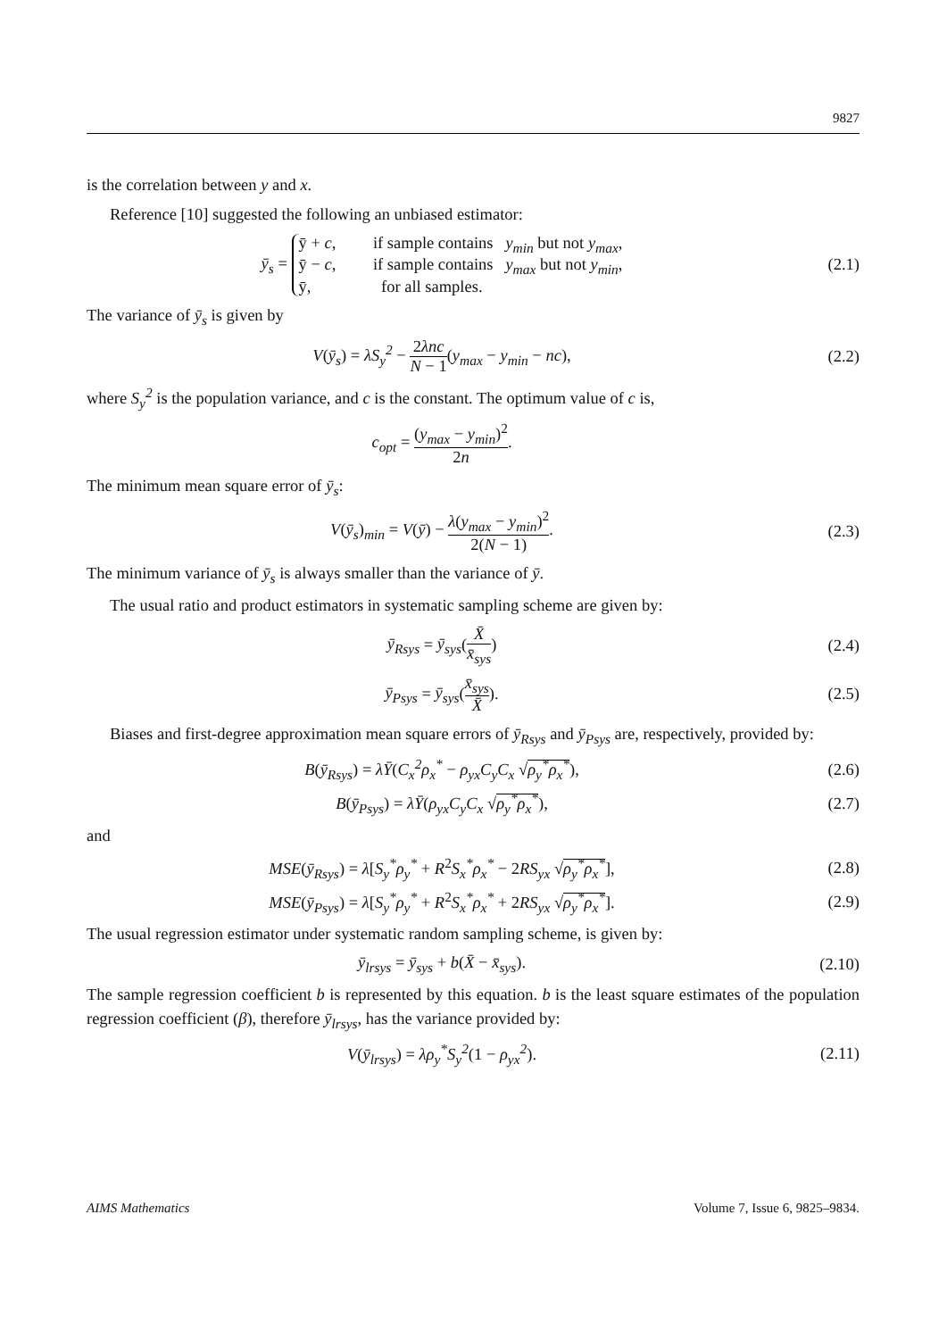9827
is the correlation between y and x.
Reference [10] suggested the following an unbiased estimator:
ȳ<sub>s</sub> = ȳ + c, if sample contains y<sub>min</sub> but not y<sub>max</sub>,
ȳ − c, if sample contains y<sub>max</sub> but not y<sub>min</sub>,
ȳ, for all samples.
(2.1)
The variance of ȳ<sub>s</sub> is given by
V(ȳ<sub>s</sub>) = λS<sub>y</sub><sup>2</sup> − 2λnc N − 1(y<sub>max</sub> − y<sub>min</sub> − nc),
(2.2)
where S<sub>y</sub><sup>2</sup> is the population variance, and c is the constant. The optimum value of c is,
c<sub>opt</sub> = (y<sub>max</sub> − y<sub>min</sub>)<sup>2</sup> 2n.
The minimum mean square error of ȳ<sub>s</sub>:
V(ȳ<sub>s</sub>)<sub>min</sub> = V(ȳ) − λ(y<sub>max</sub> − y<sub>min</sub>)<sup>2</sup> 2(N − 1).
(2.3)
The minimum variance of ȳ<sub>s</sub> is always smaller than the variance of ȳ.
The usual ratio and product estimators in systematic sampling scheme are given by:
ȳ<sub>Rsys</sub> = ȳ<sub>sys</sub>(X̄ x̄<sub>sys</sub>) (2.4)
ȳ<sub>Psys</sub> = ȳ<sub>sys</sub>(x̄<sub>sys</sub> X̄). (2.5)
Biases and first-degree approximation mean square errors of ȳ<sub>Rsys</sub> and ȳ<sub>Psys</sub> are, respectively, provided by:
B(ȳ<sub>Rsys</sub>) = λȲ(C<sub>x</sub><sup>2</sup>ρ<sub>x</sub><sup>*</sup> − ρ<sub>yx</sub>C<sub>y</sub>C<sub>x</sub> √ρ<sub>y</sub><sup>*</sup>ρ<sub>x</sub><sup>*</sup>),
(2.6)
B(ȳ<sub>Psys</sub>) = λȲ(ρ<sub>yx</sub>C<sub>y</sub>C<sub>x</sub> √ρ<sub>y</sub><sup>*</sup>ρ<sub>x</sub><sup>*</sup>),
(2.7)
and
MSE(ȳ<sub>Rsys</sub>) = λ[S<sub>y</sub><sup>*</sup>ρ<sub>y</sub><sup>*</sup> + R<sup>2</sup>S<sub>x</sub><sup>*</sup>ρ<sub>x</sub><sup>*</sup> − 2RS<sub>yx</sub> √ρ<sub>y</sub><sup>*</sup>ρ<sub>x</sub><sup>*</sup>],
(2.8)
MSE(ȳ<sub>Psys</sub>) = λ[S<sub>y</sub><sup>*</sup>ρ<sub>y</sub><sup>*</sup> + R<sup>2</sup>S<sub>x</sub><sup>*</sup>ρ<sub>x</sub><sup>*</sup> + 2RS<sub>yx</sub> √ρ<sub>y</sub><sup>*</sup>ρ<sub>x</sub><sup>*</sup>].
(2.9)
The usual regression estimator under systematic random sampling scheme, is given by:
ȳ<sub>lrsys</sub> = ȳ<sub>sys</sub> + b(X̄ − x̄<sub>sys</sub>). (2.10)
The sample regression coefficient b is represented by this equation. b is the least square estimates of the population regression coefficient (β), therefore ȳ<sub>lrsys</sub>, has the variance provided by:
V(ȳ<sub>lrsys</sub>) = λρ<sub>y</sub><sup>*</sup>S<sub>y</sub><sup>2</sup>(1 − ρ<sub>yx</sub><sup>2</sup>). (2.11)
AIMS Mathematics Volume 7, Issue 6, 9825–9834.